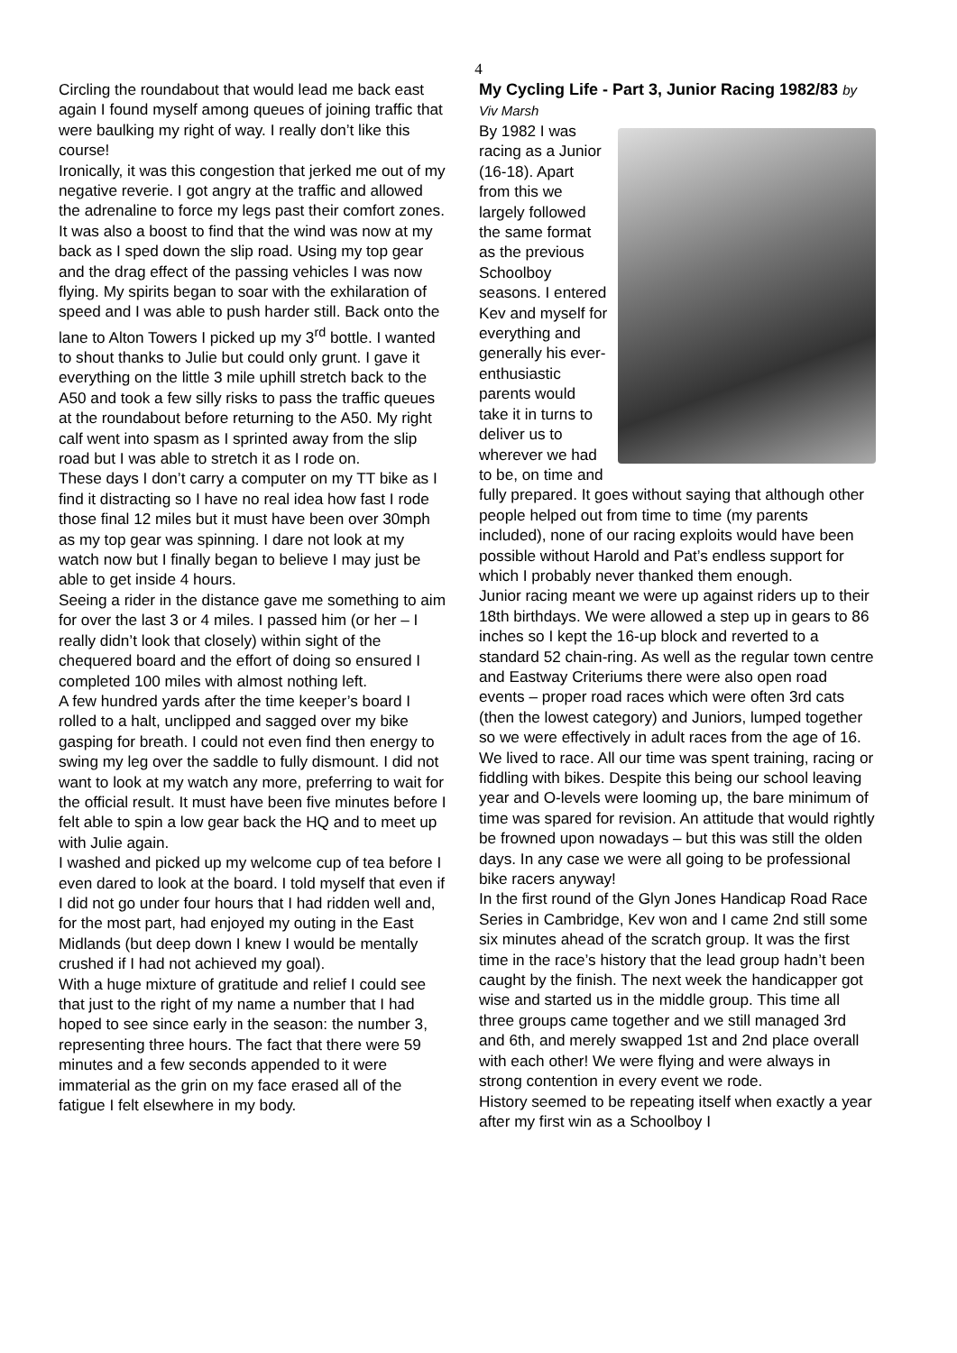4
Circling the roundabout that would lead me back east again I found myself among queues of joining traffic that were baulking my right of way. I really don’t like this course!
Ironically, it was this congestion that jerked me out of my negative reverie. I got angry at the traffic and allowed the adrenaline to force my legs past their comfort zones. It was also a boost to find that the wind was now at my back as I sped down the slip road. Using my top gear and the drag effect of the passing vehicles I was now flying. My spirits began to soar with the exhilaration of speed and I was able to push harder still. Back onto the lane to Alton Towers I picked up my 3<sup>rd</sup> bottle. I wanted to shout thanks to Julie but could only grunt. I gave it everything on the little 3 mile uphill stretch back to the A50 and took a few silly risks to pass the traffic queues at the roundabout before returning to the A50. My right calf went into spasm as I sprinted away from the slip road but I was able to stretch it as I rode on.
These days I don’t carry a computer on my TT bike as I find it distracting so I have no real idea how fast I rode those final 12 miles but it must have been over 30mph as my top gear was spinning. I dare not look at my watch now but I finally began to believe I may just be able to get inside 4 hours.
Seeing a rider in the distance gave me something to aim for over the last 3 or 4 miles. I passed him (or her – I really didn’t look that closely) within sight of the chequered board and the effort of doing so ensured I completed 100 miles with almost nothing left.
A few hundred yards after the time keeper’s board I rolled to a halt, unclipped and sagged over my bike gasping for breath. I could not even find then energy to swing my leg over the saddle to fully dismount. I did not want to look at my watch any more, preferring to wait for the official result. It must have been five minutes before I felt able to spin a low gear back the HQ and to meet up with Julie again.
I washed and picked up my welcome cup of tea before I even dared to look at the board. I told myself that even if I did not go under four hours that I had ridden well and, for the most part, had enjoyed my outing in the East Midlands (but deep down I knew I would be mentally crushed if I had not achieved my goal).
With a huge mixture of gratitude and relief I could see that just to the right of my name a number that I had hoped to see since early in the season: the number 3, representing three hours. The fact that there were 59 minutes and a few seconds appended to it were immaterial as the grin on my face erased all of the fatigue I felt elsewhere in my body.
My Cycling Life - Part 3, Junior Racing 1982/83 by Viv Marsh
By 1982 I was racing as a Junior (16-18). Apart from this we largely followed the same format as the previous Schoolboy seasons. I entered Kev and myself for everything and generally his ever-enthusiastic parents would take it in turns to deliver us to wherever we had to be, on time and fully prepared. It goes without saying that although other people helped out from time to time (my parents included), none of our racing exploits would have been possible without Harold and Pat’s endless support for which I probably never thanked them enough.
Junior racing meant we were up against riders up to their 18th birthdays. We were allowed a step up in gears to 86 inches so I kept the 16-up block and reverted to a standard 52 chain-ring. As well as the regular town centre and Eastway Criteriums there were also open road events – proper road races which were often 3rd cats (then the lowest category) and Juniors, lumped together so we were effectively in adult races from the age of 16.
We lived to race. All our time was spent training, racing or fiddling with bikes. Despite this being our school leaving year and O-levels were looming up, the bare minimum of time was spared for revision. An attitude that would rightly be frowned upon nowadays – but this was still the olden days. In any case we were all going to be professional bike racers anyway!
In the first round of the Glyn Jones Handicap Road Race Series in Cambridge, Kev won and I came 2nd still some six minutes ahead of the scratch group. It was the first time in the race’s history that the lead group hadn’t been caught by the finish. The next week the handicapper got wise and started us in the middle group. This time all three groups came together and we still managed 3rd and 6th, and merely swapped 1st and 2nd place overall with each other! We were flying and were always in strong contention in every event we rode.
History seemed to be repeating itself when exactly a year after my first win as a Schoolboy I